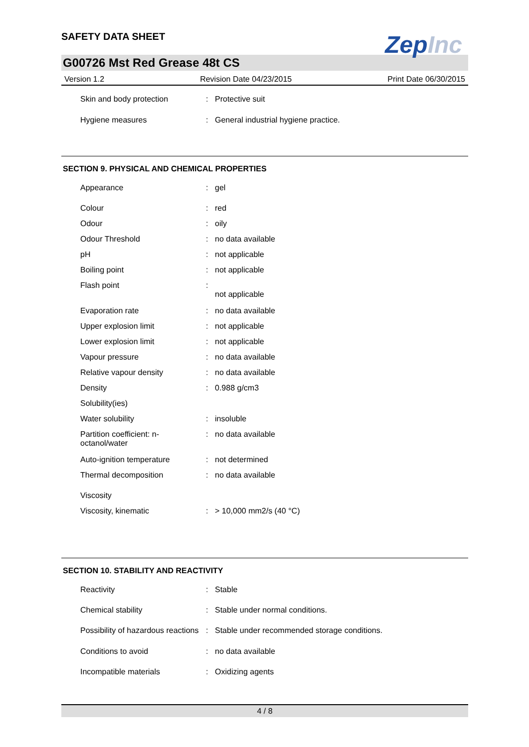SAFETY DATA SHEET
ZepInc
G00726 Mst Red Grease 48t CS
Version 1.2 Revision Date 04/23/2015 Print Date 06/30/2015
| Skin and body protection | : | Protective suit |
| Hygiene measures | : | General industrial hygiene practice. |
SECTION 9. PHYSICAL AND CHEMICAL PROPERTIES
| Appearance | : | gel |
| Colour | : | red |
| Odour | : | oily |
| Odour Threshold | : | no data available |
| pH | : | not applicable |
| Boiling point | : | not applicable |
| Flash point | : | not applicable |
| Evaporation rate | : | no data available |
| Upper explosion limit | : | not applicable |
| Lower explosion limit | : | not applicable |
| Vapour pressure | : | no data available |
| Relative vapour density | : | no data available |
| Density | : | 0.988 g/cm3 |
| Solubility(ies) | | |
| Water solubility | : | insoluble |
| Partition coefficient: n-octanol/water | : | no data available |
| Auto-ignition temperature | : | not determined |
| Thermal decomposition | : | no data available |
| Viscosity | | |
| Viscosity, kinematic | : | > 10,000 mm2/s (40 °C) |
SECTION 10. STABILITY AND REACTIVITY
| Reactivity | : | Stable |
| Chemical stability | : | Stable under normal conditions. |
| Possibility of hazardous reactions | : | Stable under recommended storage conditions. |
| Conditions to avoid | : | no data available |
| Incompatible materials | : | Oxidizing agents |
4 / 8